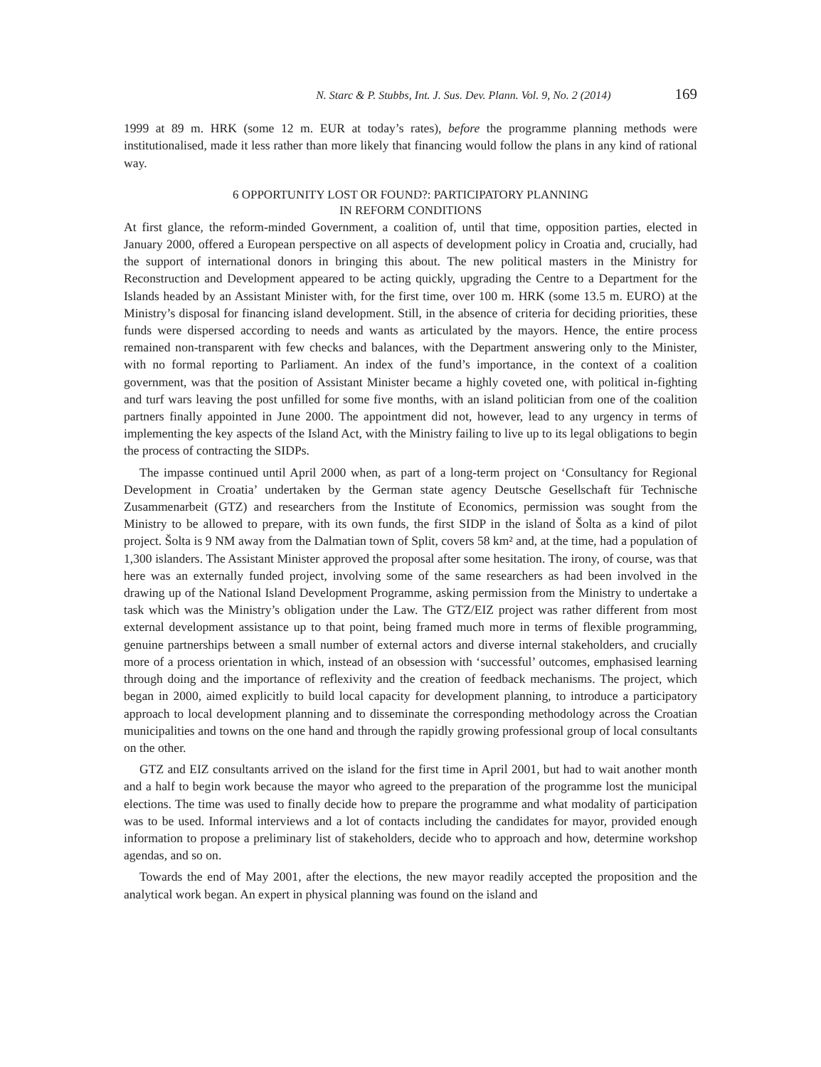N. Starc & P. Stubbs, Int. J. Sus. Dev. Plann. Vol. 9, No. 2 (2014) 169
1999 at 89 m. HRK (some 12 m. EUR at today’s rates), before the programme planning methods were institutionalised, made it less rather than more likely that financing would follow the plans in any kind of rational way.
6 OPPORTUNITY LOST OR FOUND?: PARTICIPATORY PLANNING
IN REFORM CONDITIONS
At first glance, the reform-minded Government, a coalition of, until that time, opposition parties, elected in January 2000, offered a European perspective on all aspects of development policy in Croatia and, crucially, had the support of international donors in bringing this about. The new political masters in the Ministry for Reconstruction and Development appeared to be acting quickly, upgrading the Centre to a Department for the Islands headed by an Assistant Minister with, for the first time, over 100 m. HRK (some 13.5 m. EURO) at the Ministry’s disposal for financing island development. Still, in the absence of criteria for deciding priorities, these funds were dispersed according to needs and wants as articulated by the mayors. Hence, the entire process remained non-transparent with few checks and balances, with the Department answering only to the Minister, with no formal reporting to Parliament. An index of the fund’s importance, in the context of a coalition government, was that the position of Assistant Minister became a highly coveted one, with political in-fighting and turf wars leaving the post unfilled for some five months, with an island politician from one of the coalition partners finally appointed in June 2000. The appointment did not, however, lead to any urgency in terms of implementing the key aspects of the Island Act, with the Ministry failing to live up to its legal obligations to begin the process of contracting the SIDPs.
The impasse continued until April 2000 when, as part of a long-term project on ‘Consultancy for Regional Development in Croatia’ undertaken by the German state agency Deutsche Gesellschaft für Technische Zusammenarbeit (GTZ) and researchers from the Institute of Economics, permission was sought from the Ministry to be allowed to prepare, with its own funds, the first SIDP in the island of Šolta as a kind of pilot project. Šolta is 9 NM away from the Dalmatian town of Split, covers 58 km² and, at the time, had a population of 1,300 islanders. The Assistant Minister approved the proposal after some hesitation. The irony, of course, was that here was an externally funded project, involving some of the same researchers as had been involved in the drawing up of the National Island Development Programme, asking permission from the Ministry to undertake a task which was the Ministry’s obligation under the Law. The GTZ/EIZ project was rather different from most external development assistance up to that point, being framed much more in terms of flexible programming, genuine partnerships between a small number of external actors and diverse internal stakeholders, and crucially more of a process orientation in which, instead of an obsession with ‘successful’ outcomes, emphasised learning through doing and the importance of reflexivity and the creation of feedback mechanisms. The project, which began in 2000, aimed explicitly to build local capacity for development planning, to introduce a participatory approach to local development planning and to disseminate the corresponding methodology across the Croatian municipalities and towns on the one hand and through the rapidly growing professional group of local consultants on the other.
GTZ and EIZ consultants arrived on the island for the first time in April 2001, but had to wait another month and a half to begin work because the mayor who agreed to the preparation of the programme lost the municipal elections. The time was used to finally decide how to prepare the programme and what modality of participation was to be used. Informal interviews and a lot of contacts including the candidates for mayor, provided enough information to propose a preliminary list of stakeholders, decide who to approach and how, determine workshop agendas, and so on.
Towards the end of May 2001, after the elections, the new mayor readily accepted the proposition and the analytical work began. An expert in physical planning was found on the island and